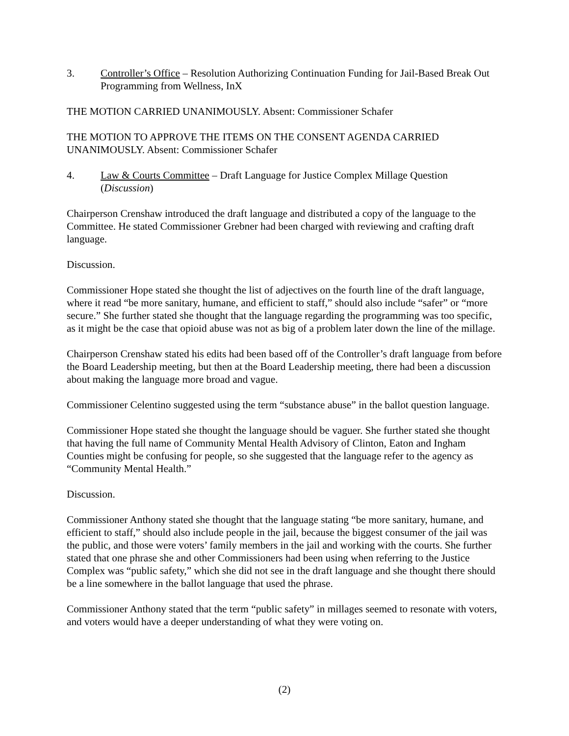3. Controller’s Office – Resolution Authorizing Continuation Funding for Jail-Based Break Out Programming from Wellness, InX
THE MOTION CARRIED UNANIMOUSLY. Absent: Commissioner Schafer
THE MOTION TO APPROVE THE ITEMS ON THE CONSENT AGENDA CARRIED UNANIMOUSLY. Absent: Commissioner Schafer
4. Law & Courts Committee – Draft Language for Justice Complex Millage Question (Discussion)
Chairperson Crenshaw introduced the draft language and distributed a copy of the language to the Committee. He stated Commissioner Grebner had been charged with reviewing and crafting draft language.
Discussion.
Commissioner Hope stated she thought the list of adjectives on the fourth line of the draft language, where it read “be more sanitary, humane, and efficient to staff,” should also include “safer” or “more secure.” She further stated she thought that the language regarding the programming was too specific, as it might be the case that opioid abuse was not as big of a problem later down the line of the millage.
Chairperson Crenshaw stated his edits had been based off of the Controller’s draft language from before the Board Leadership meeting, but then at the Board Leadership meeting, there had been a discussion about making the language more broad and vague.
Commissioner Celentino suggested using the term “substance abuse” in the ballot question language.
Commissioner Hope stated she thought the language should be vaguer. She further stated she thought that having the full name of Community Mental Health Advisory of Clinton, Eaton and Ingham Counties might be confusing for people, so she suggested that the language refer to the agency as “Community Mental Health.”
Discussion.
Commissioner Anthony stated she thought that the language stating “be more sanitary, humane, and efficient to staff,” should also include people in the jail, because the biggest consumer of the jail was the public, and those were voters’ family members in the jail and working with the courts. She further stated that one phrase she and other Commissioners had been using when referring to the Justice Complex was “public safety,” which she did not see in the draft language and she thought there should be a line somewhere in the ballot language that used the phrase.
Commissioner Anthony stated that the term “public safety” in millages seemed to resonate with voters, and voters would have a deeper understanding of what they were voting on.
(2)